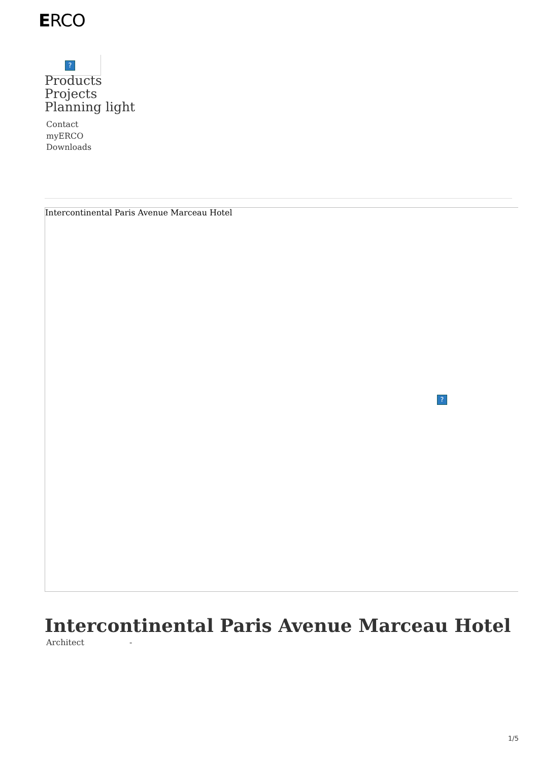ERCO
?
Products
Projects
Planning light
Contact
myERCO
Downloads
Intercontinental Paris Avenue Marceau Hotel?
Intercontinental Paris Avenue Marceau Hotel
| Architect | - |
1/5